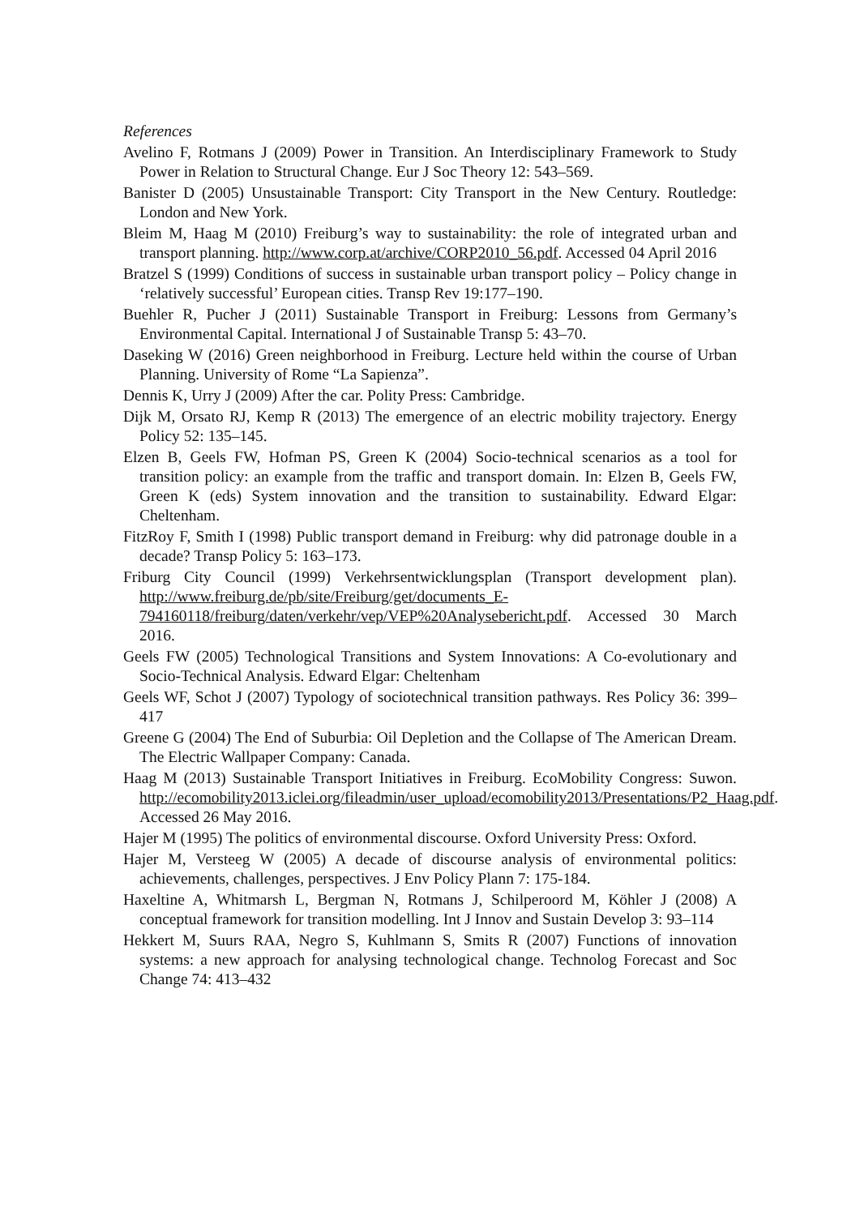References
Avelino F, Rotmans J (2009) Power in Transition. An Interdisciplinary Framework to Study Power in Relation to Structural Change. Eur J Soc Theory 12: 543–569.
Banister D (2005) Unsustainable Transport: City Transport in the New Century. Routledge: London and New York.
Bleim M, Haag M (2010) Freiburg’s way to sustainability: the role of integrated urban and transport planning. http://www.corp.at/archive/CORP2010_56.pdf. Accessed 04 April 2016
Bratzel S (1999) Conditions of success in sustainable urban transport policy – Policy change in ‘relatively successful’ European cities. Transp Rev 19:177–190.
Buehler R, Pucher J (2011) Sustainable Transport in Freiburg: Lessons from Germany’s Environmental Capital. International J of Sustainable Transp 5: 43–70.
Daseking W (2016) Green neighborhood in Freiburg. Lecture held within the course of Urban Planning. University of Rome “La Sapienza”.
Dennis K, Urry J (2009) After the car. Polity Press: Cambridge.
Dijk M, Orsato RJ, Kemp R (2013) The emergence of an electric mobility trajectory. Energy Policy 52: 135–145.
Elzen B, Geels FW, Hofman PS, Green K (2004) Socio-technical scenarios as a tool for transition policy: an example from the traffic and transport domain. In: Elzen B, Geels FW, Green K (eds) System innovation and the transition to sustainability. Edward Elgar: Cheltenham.
FitzRoy F, Smith I (1998) Public transport demand in Freiburg: why did patronage double in a decade? Transp Policy 5: 163–173.
Friburg City Council (1999) Verkehrsentwicklungsplan (Transport development plan). http://www.freiburg.de/pb/site/Freiburg/get/documents_E-794160118/freiburg/daten/verkehr/vep/VEP%20Analysebericht.pdf. Accessed 30 March 2016.
Geels FW (2005) Technological Transitions and System Innovations: A Co-evolutionary and Socio-Technical Analysis. Edward Elgar: Cheltenham
Geels WF, Schot J (2007) Typology of sociotechnical transition pathways. Res Policy 36: 399–417
Greene G (2004) The End of Suburbia: Oil Depletion and the Collapse of The American Dream. The Electric Wallpaper Company: Canada.
Haag M (2013) Sustainable Transport Initiatives in Freiburg. EcoMobility Congress: Suwon. http://ecomobility2013.iclei.org/fileadmin/user_upload/ecomobility2013/Presentations/P2_Haag.pdf. Accessed 26 May 2016.
Hajer M (1995) The politics of environmental discourse. Oxford University Press: Oxford.
Hajer M, Versteeg W (2005) A decade of discourse analysis of environmental politics: achievements, challenges, perspectives. J Env Policy Plann 7: 175-184.
Haxeltine A, Whitmarsh L, Bergman N, Rotmans J, Schilperoord M, Köhler J (2008) A conceptual framework for transition modelling. Int J Innov and Sustain Develop 3: 93–114
Hekkert M, Suurs RAA, Negro S, Kuhlmann S, Smits R (2007) Functions of innovation systems: a new approach for analysing technological change. Technolog Forecast and Soc Change 74: 413–432